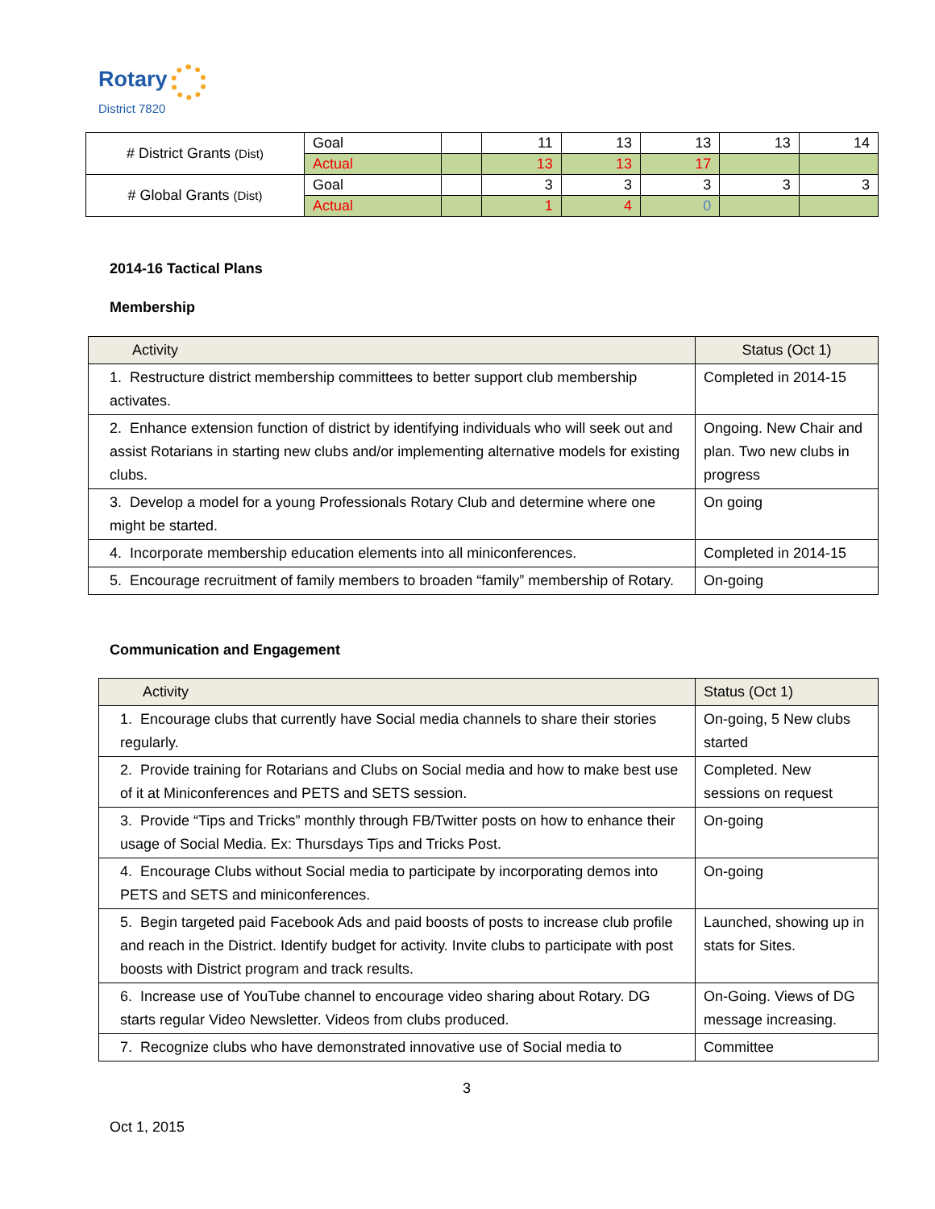Rotary
District 7820
| # District Grants (Dist) | Goal | | 11 | 13 | 13 | 13 | 14 |
| | Actual | | 13 | 13 | 17 | | |
| # Global Grants (Dist) | Goal | | 3 | 3 | 3 | 3 | 3 |
| | Actual | | 1 | 4 | 0 | | |
2014-16 Tactical Plans
Membership
| Activity | Status (Oct 1) |
| --- | --- |
| 1. Restructure district membership committees to better support club membership activates. | Completed in 2014-15 |
| 2. Enhance extension function of district by identifying individuals who will seek out and assist Rotarians in starting new clubs and/or implementing alternative models for existing clubs. | Ongoing. New Chair and plan. Two new clubs in progress |
| 3. Develop a model for a young Professionals Rotary Club and determine where one might be started. | On going |
| 4. Incorporate membership education elements into all miniconferences. | Completed in 2014-15 |
| 5. Encourage recruitment of family members to broaden “family” membership of Rotary. | On-going |
Communication and Engagement
| Activity | Status (Oct 1) |
| --- | --- |
| 1. Encourage clubs that currently have Social media channels to share their stories regularly. | On-going, 5 New clubs started |
| 2. Provide training for Rotarians and Clubs on Social media and how to make best use of it at Miniconferences and PETS and SETS session. | Completed. New sessions on request |
| 3. Provide “Tips and Tricks” monthly through FB/Twitter posts on how to enhance their usage of Social Media. Ex: Thursdays Tips and Tricks Post. | On-going |
| 4. Encourage Clubs without Social media to participate by incorporating demos into PETS and SETS and miniconferences. | On-going |
| 5. Begin targeted paid Facebook Ads and paid boosts of posts to increase club profile and reach in the District. Identify budget for activity. Invite clubs to participate with post boosts with District program and track results. | Launched, showing up in stats for Sites. |
| 6. Increase use of YouTube channel to encourage video sharing about Rotary. DG starts regular Video Newsletter. Videos from clubs produced. | On-Going. Views of DG message increasing. |
| 7. Recognize clubs who have demonstrated innovative use of Social media to | Committee |
3
Oct 1, 2015